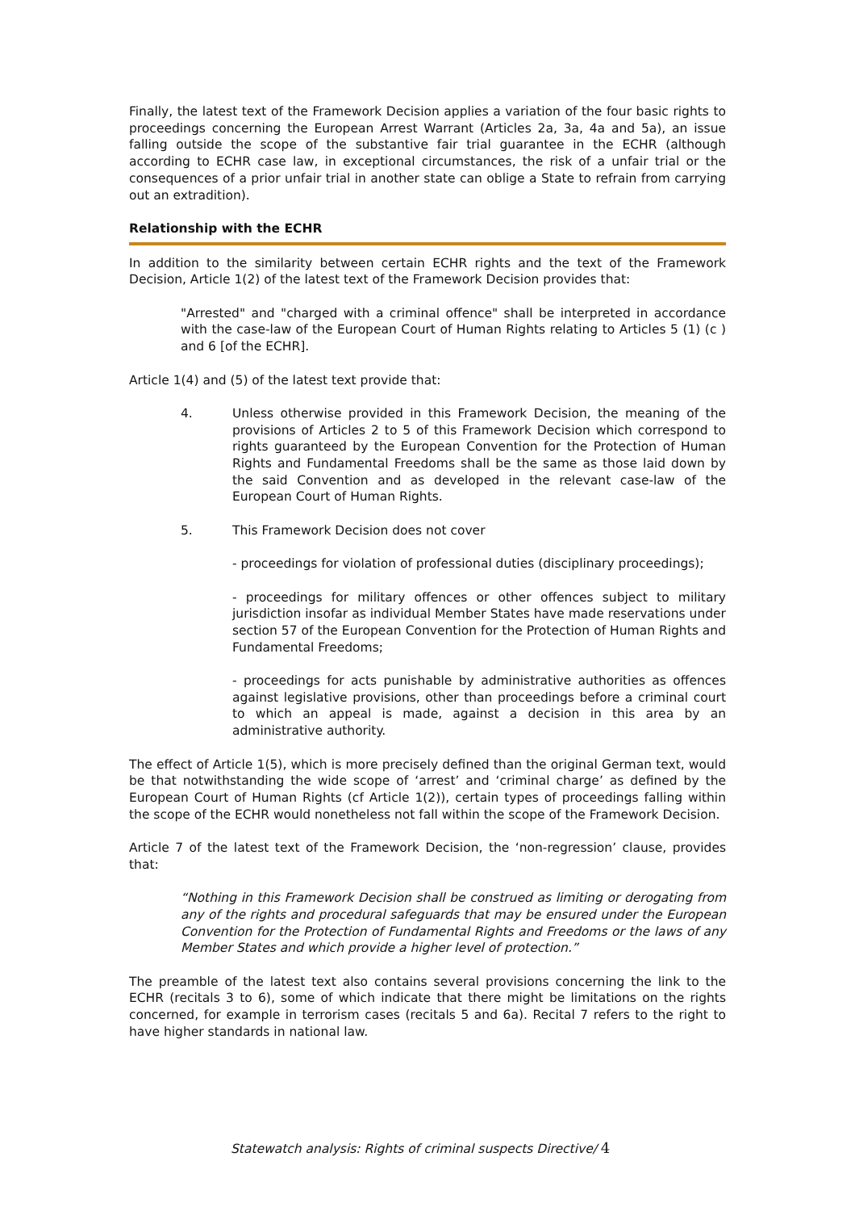Finally, the latest text of the Framework Decision applies a variation of the four basic rights to proceedings concerning the European Arrest Warrant (Articles 2a, 3a, 4a and 5a), an issue falling outside the scope of the substantive fair trial guarantee in the ECHR (although according to ECHR case law, in exceptional circumstances, the risk of a unfair trial or the consequences of a prior unfair trial in another state can oblige a State to refrain from carrying out an extradition).
Relationship with the ECHR
In addition to the similarity between certain ECHR rights and the text of the Framework Decision, Article 1(2) of the latest text of the Framework Decision provides that:
"Arrested" and "charged with a criminal offence" shall be interpreted in accordance with the case-law of the European Court of Human Rights relating to Articles 5 (1) (c ) and 6 [of the ECHR].
Article 1(4) and (5) of the latest text provide that:
4. Unless otherwise provided in this Framework Decision, the meaning of the provisions of Articles 2 to 5 of this Framework Decision which correspond to rights guaranteed by the European Convention for the Protection of Human Rights and Fundamental Freedoms shall be the same as those laid down by the said Convention and as developed in the relevant case-law of the European Court of Human Rights.
5. This Framework Decision does not cover
- proceedings for violation of professional duties (disciplinary proceedings);
- proceedings for military offences or other offences subject to military jurisdiction insofar as individual Member States have made reservations under section 57 of the European Convention for the Protection of Human Rights and Fundamental Freedoms;
- proceedings for acts punishable by administrative authorities as offences against legislative provisions, other than proceedings before a criminal court to which an appeal is made, against a decision in this area by an administrative authority.
The effect of Article 1(5), which is more precisely defined than the original German text, would be that notwithstanding the wide scope of ‘arrest’ and ‘criminal charge’ as defined by the European Court of Human Rights (cf Article 1(2)), certain types of proceedings falling within the scope of the ECHR would nonetheless not fall within the scope of the Framework Decision.
Article 7 of the latest text of the Framework Decision, the ‘non-regression’ clause, provides that:
“Nothing in this Framework Decision shall be construed as limiting or derogating from any of the rights and procedural safeguards that may be ensured under the European Convention for the Protection of Fundamental Rights and Freedoms or the laws of any Member States and which provide a higher level of protection.”
The preamble of the latest text also contains several provisions concerning the link to the ECHR (recitals 3 to 6), some of which indicate that there might be limitations on the rights concerned, for example in terrorism cases (recitals 5 and 6a). Recital 7 refers to the right to have higher standards in national law.
Statewatch analysis: Rights of criminal suspects Directive/ 4